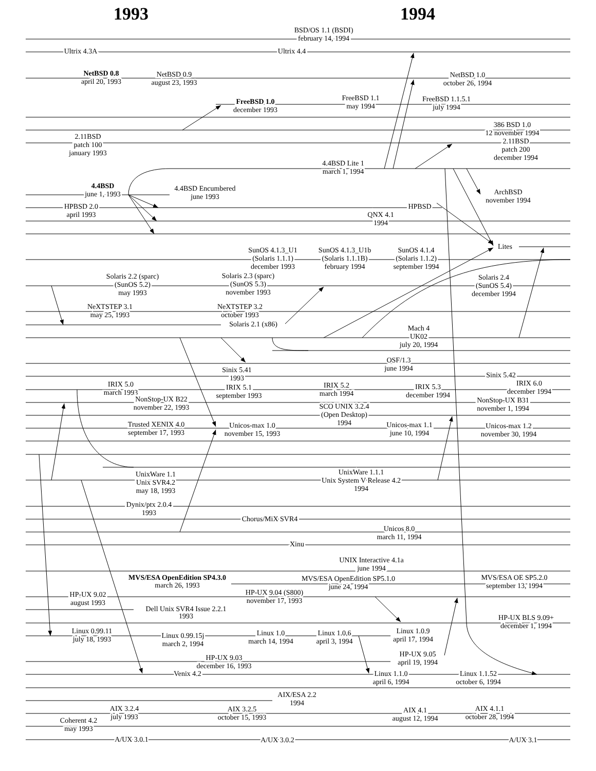1993
1994
BSD/OS 1.1 (BSDI)
february 14, 1994
Ultrix 4.3A
Ultrix 4.4
NetBSD 0.8
april 20, 1993
NetBSD 0.9
august 23, 1993
NetBSD 1.0
october 26, 1994
FreeBSD 1.0
december 1993
FreeBSD 1.1
may 1994
FreeBSD 1.1.5.1
july 1994
386 BSD 1.0
12 november 1994
2.11BSD
patch 100
january 1993
2.11BSD
patch 200
december 1994
4.4BSD Lite 1
march 1, 1994
4.4BSD
june 1, 1993
4.4BSD Encumbered
june 1993
ArchBSD
november 1994
HPBSD 2.0
april 1993
HPBSD
QNX 4.1
1994
Lites
SunOS 4.1.3_U1
(Solaris 1.1.1)
december 1993
SunOS 4.1.3_U1b
(Solaris 1.1.1B)
february 1994
SunOS 4.1.4
(Solaris 1.1.2)
september 1994
Solaris 2.2 (sparc)
(SunOS 5.2)
may 1993
Solaris 2.3 (sparc)
(SunOS 5.3)
november 1993
Solaris 2.4
(SunOS 5.4)
december 1994
NeXTSTEP 3.1
may 25, 1993
NeXTSTEP 3.2
october 1993
Solaris 2.1 (x86)
Mach 4
UK02
july 20, 1994
OSF/1.3
june 1994
Sinix 5.41
1993
Sinix 5.42
IRIX 5.0
march 1993
IRIX 5.1
september 1993
IRIX 5.2
march 1994
IRIX 5.3
december 1994
IRIX 6.0
december 1994
NonStop-UX B22
november 22, 1993
NonStop-UX B31
november 1, 1994
SCO UNIX 3.2.4
(Open Desktop)
1994
Trusted XENIX 4.0
september 17, 1993
Unicos-max 1.0
november 15, 1993
Unicos-max 1.1
june 10, 1994
Unicos-max 1.2
november 30, 1994
UnixWare 1.1
Unix SVR4.2
may 18, 1993
UnixWare 1.1.1
Unix System V Release 4.2
1994
Dynix/ptx 2.0.4
1993
Chorus/MiX SVR4
Unicos 8.0
march 11, 1994
Xinu
UNIX Interactive 4.1a
june 1994
MVS/ESA OpenEdition SP4.3.0
march 26, 1993
MVS/ESA OpenEdition SP5.1.0
june 24, 1994
MVS/ESA OE SP5.2.0
september 13, 1994
HP-UX 9.02
august 1993
HP-UX 9.04 (S800)
november 17, 1993
Dell Unix SVR4 Issue 2.2.1
1993
HP-UX BLS 9.09+
december 1, 1994
Linux 0.99.11
july 18, 1993
Linux 0.99.15j
march 2, 1994
Linux 1.0
march 14, 1994
Linux 1.0.6
april 3, 1994
Linux 1.0.9
april 17, 1994
HP-UX 9.03
december 16, 1993
HP-UX 9.05
april 19, 1994
Venix 4.2
Linux 1.1.0
april 6, 1994
Linux 1.1.52
october 6, 1994
AIX/ESA 2.2
1994
AIX 3.2.4
july 1993
AIX 3.2.5
october 15, 1993
AIX 4.1
august 12, 1994
AIX 4.1.1
october 28, 1994
Coherent 4.2
may 1993
A/UX 3.0.1
A/UX 3.0.2
A/UX 3.1